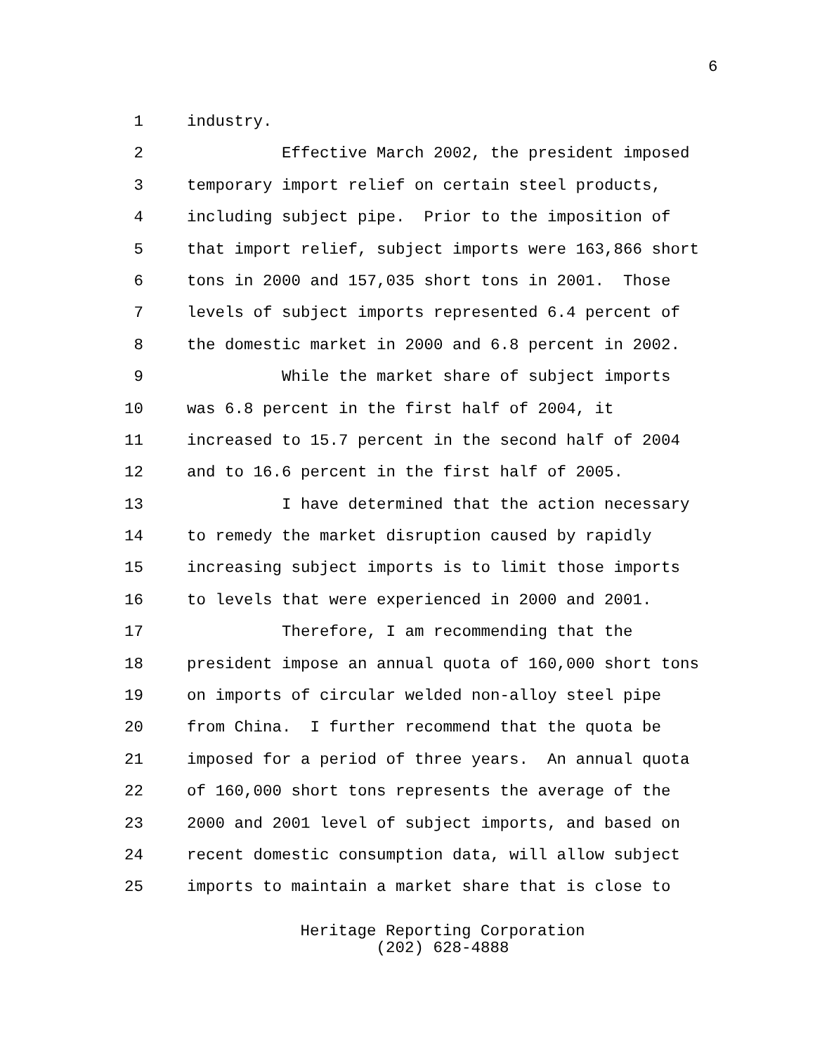6
1 industry.
2 Effective March 2002, the president imposed
3 temporary import relief on certain steel products,
4 including subject pipe. Prior to the imposition of
5 that import relief, subject imports were 163,866 short
6 tons in 2000 and 157,035 short tons in 2001. Those
7 levels of subject imports represented 6.4 percent of
8 the domestic market in 2000 and 6.8 percent in 2002.
9 While the market share of subject imports
10 was 6.8 percent in the first half of 2004, it
11 increased to 15.7 percent in the second half of 2004
12 and to 16.6 percent in the first half of 2005.
13 I have determined that the action necessary
14 to remedy the market disruption caused by rapidly
15 increasing subject imports is to limit those imports
16 to levels that were experienced in 2000 and 2001.
17 Therefore, I am recommending that the
18 president impose an annual quota of 160,000 short tons
19 on imports of circular welded non-alloy steel pipe
20 from China. I further recommend that the quota be
21 imposed for a period of three years. An annual quota
22 of 160,000 short tons represents the average of the
23 2000 and 2001 level of subject imports, and based on
24 recent domestic consumption data, will allow subject
25 imports to maintain a market share that is close to
Heritage Reporting Corporation
(202) 628-4888